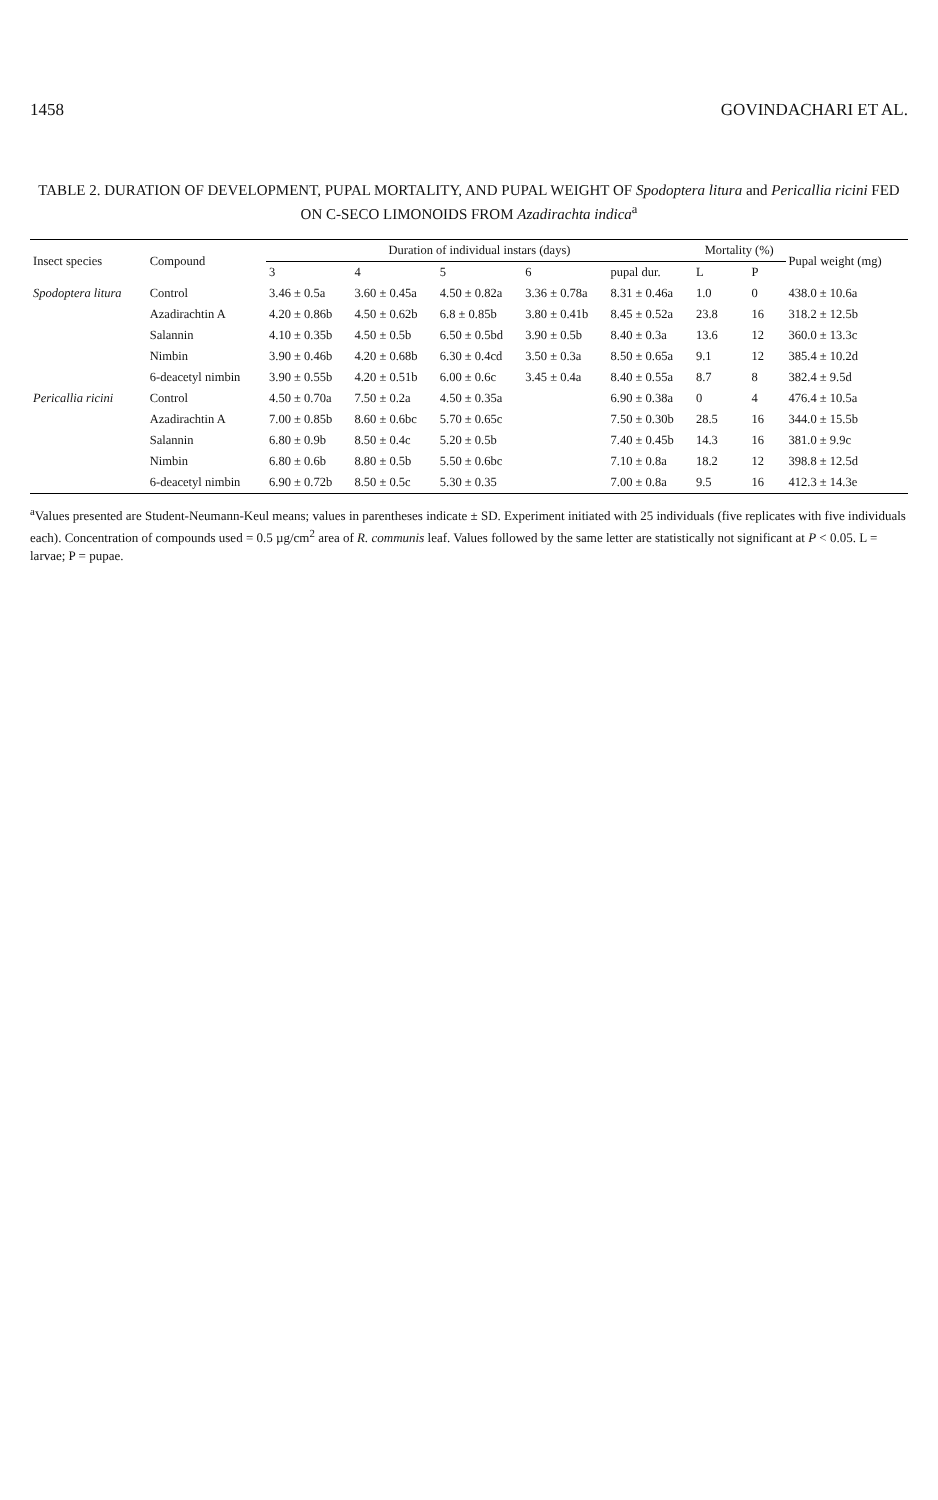1458 GOVINDACHARI ET AL.
TABLE 2. DURATION OF DEVELOPMENT, PUPAL MORTALITY, AND PUPAL WEIGHT OF Spodoptera litura and Pericallia ricini FED ON C-SECO LIMONOIDS FROM Azadirachta indica<sup>a</sup>
| Insect species | Compound | Duration of individual instars (days) | | | | | Mortality (%) | | Pupal weight (mg) |
| --- | --- | --- | --- | --- | --- | --- | --- | --- | --- |
| | | 3 | 4 | 5 | 6 | pupal dur. | L | P | |
| Spodoptera litura | Control | 3.46 ± 0.5a | 3.60 ± 0.45a | 4.50 ± 0.82a | 3.36 ± 0.78a | 8.31 ± 0.46a | 1.0 | 0 | 438.0 ± 10.6a |
| | Azadirachtin A | 4.20 ± 0.86b | 4.50 ± 0.62b | 6.8 ± 0.85b | 3.80 ± 0.41b | 8.45 ± 0.52a | 23.8 | 16 | 318.2 ± 12.5b |
| | Salannin | 4.10 ± 0.35b | 4.50 ± 0.5b | 6.50 ± 0.5bd | 3.90 ± 0.5b | 8.40 ± 0.3a | 13.6 | 12 | 360.0 ± 13.3c |
| | Nimbin | 3.90 ± 0.46b | 4.20 ± 0.68b | 6.30 ± 0.4cd | 3.50 ± 0.3a | 8.50 ± 0.65a | 9.1 | 12 | 385.4 ± 10.2d |
| | 6-deacetyl nimbin | 3.90 ± 0.55b | 4.20 ± 0.51b | 6.00 ± 0.6c | 3.45 ± 0.4a | 8.40 ± 0.55a | 8.7 | 8 | 382.4 ± 9.5d |
| Pericallia ricini | Control | 4.50 ± 0.70a | 7.50 ± 0.2a | 4.50 ± 0.35a | | 6.90 ± 0.38a | 0 | 4 | 476.4 ± 10.5a |
| | Azadirachtin A | 7.00 ± 0.85b | 8.60 ± 0.6bc | 5.70 ± 0.65c | | 7.50 ± 0.30b | 28.5 | 16 | 344.0 ± 15.5b |
| | Salannin | 6.80 ± 0.9b | 8.50 ± 0.4c | 5.20 ± 0.5b | | 7.40 ± 0.45b | 14.3 | 16 | 381.0 ± 9.9c |
| | Nimbin | 6.80 ± 0.6b | 8.80 ± 0.5b | 5.50 ± 0.6bc | | 7.10 ± 0.8a | 18.2 | 12 | 398.8 ± 12.5d |
| | 6-deacetyl nimbin | 6.90 ± 0.72b | 8.50 ± 0.5c | 5.30 ± 0.35 | | 7.00 ± 0.8a | 9.5 | 16 | 412.3 ± 14.3e |
<sup>a</sup> Values presented are Student-Neumann-Keul means; values in parentheses indicate ± SD. Experiment initiated with 25 individuals (five replicates with five individuals each). Concentration of compounds used = 0.5 µg/cm<sup>2</sup> area of R. communis leaf. Values followed by the same letter are statistically not significant at P < 0.05. L = larvae; P = pupae.